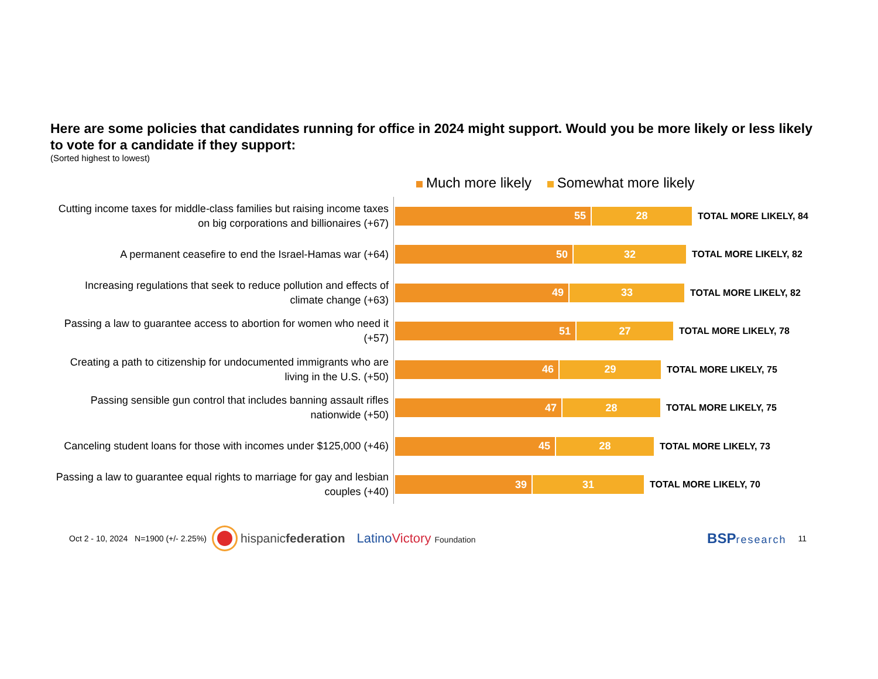Here are some policies that candidates running for office in 2024 might support. Would you be more likely or less likely to vote for a candidate if they support:
(Sorted highest to lowest)
Much more likely Somewhat more likely
Cutting income taxes for middle-class families but raising income taxes on big corporations and billionaires (+67)
55 28
TOTAL MORE LIKELY, 84
A permanent ceasefire to end the Israel-Hamas war (+64)
50 32
TOTAL MORE LIKELY, 82
Increasing regulations that seek to reduce pollution and effects of climate change (+63)
49 33
TOTAL MORE LIKELY, 82
Passing a law to guarantee access to abortion for women who need it (+57)
51 27
TOTAL MORE LIKELY, 78
Creating a path to citizenship for undocumented immigrants who are living in the U.S. (+50)
46 29
TOTAL MORE LIKELY, 75
Passing sensible gun control that includes banning assault rifles nationwide (+50)
47 28
TOTAL MORE LIKELY, 75
Canceling student loans for those with incomes under $125,000 (+46)
45 28
TOTAL MORE LIKELY, 73
Passing a law to guarantee equal rights to marriage for gay and lesbian couples (+40)
39 31
TOTAL MORE LIKELY, 70
Oct 2 - 10, 2024 N=1900 (+/- 2.25%) hispanicfederation LatinoVictory Foundation BSPresearch 11